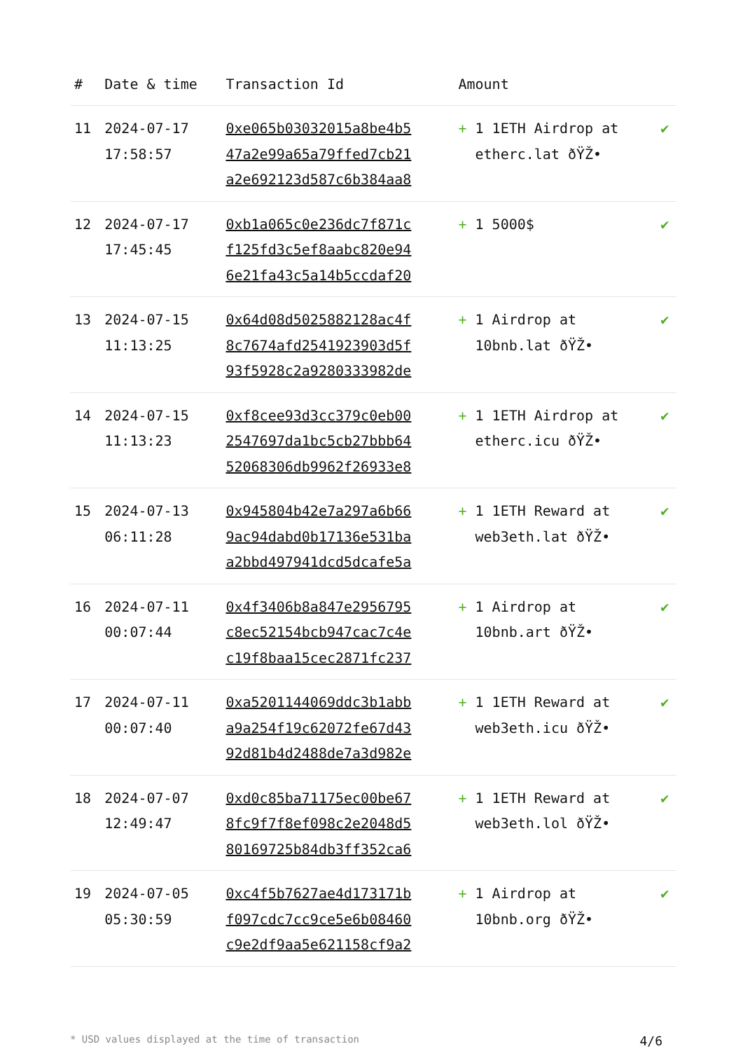| # | Date & time | Transaction Id | Amount | |
| --- | --- | --- | --- | --- |
| 11 | 2024-07-17 17:58:57 | 0xe065b03032015a8be4b5 47a2e99a65a79ffed7cb21 a2e692123d587c6b384aa8 | + 1 1ETH Airdrop at etherc.lat ðŸŽ• | ✔ |
| 12 | 2024-07-17 17:45:45 | 0xb1a065c0e236dc7f871c f125fd3c5ef8aabc820e94 6e21fa43c5a14b5ccdaf20 | + 1 5000$ | ✔ |
| 13 | 2024-07-15 11:13:25 | 0x64d08d5025882128ac4f 8c7674afd2541923903d5f 93f5928c2a9280333982de | + 1 Airdrop at 10bnb.lat ðŸŽ• | ✔ |
| 14 | 2024-07-15 11:13:23 | 0xf8cee93d3cc379c0eb00 2547697da1bc5cb27bbb64 52068306db9962f26933e8 | + 1 1ETH Airdrop at etherc.icu ðŸŽ• | ✔ |
| 15 | 2024-07-13 06:11:28 | 0x945804b42e7a297a6b66 9ac94dabd0b17136e531ba a2bbd497941dcd5dcafe5a | + 1 1ETH Reward at web3eth.lat ðŸŽ• | ✔ |
| 16 | 2024-07-11 00:07:44 | 0x4f3406b8a847e2956795 c8ec52154bcb947cac7c4e c19f8baa15cec2871fc237 | + 1 Airdrop at 10bnb.art ðŸŽ• | ✔ |
| 17 | 2024-07-11 00:07:40 | 0xa5201144069ddc3b1abb a9a254f19c62072fe67d43 92d81b4d2488de7a3d982e | + 1 1ETH Reward at web3eth.icu ðŸŽ• | ✔ |
| 18 | 2024-07-07 12:49:47 | 0xd0c85ba71175ec00be67 8fc9f7f8ef098c2e2048d5 80169725b84db3ff352ca6 | + 1 1ETH Reward at web3eth.lol ðŸŽ• | ✔ |
| 19 | 2024-07-05 05:30:59 | 0xc4f5b7627ae4d173171b f097cdc7cc9ce5e6b08460 c9e2df9aa5e621158cf9a2 | + 1 Airdrop at 10bnb.org ðŸŽ• | ✔ |
* USD values displayed at the time of transaction 4/6